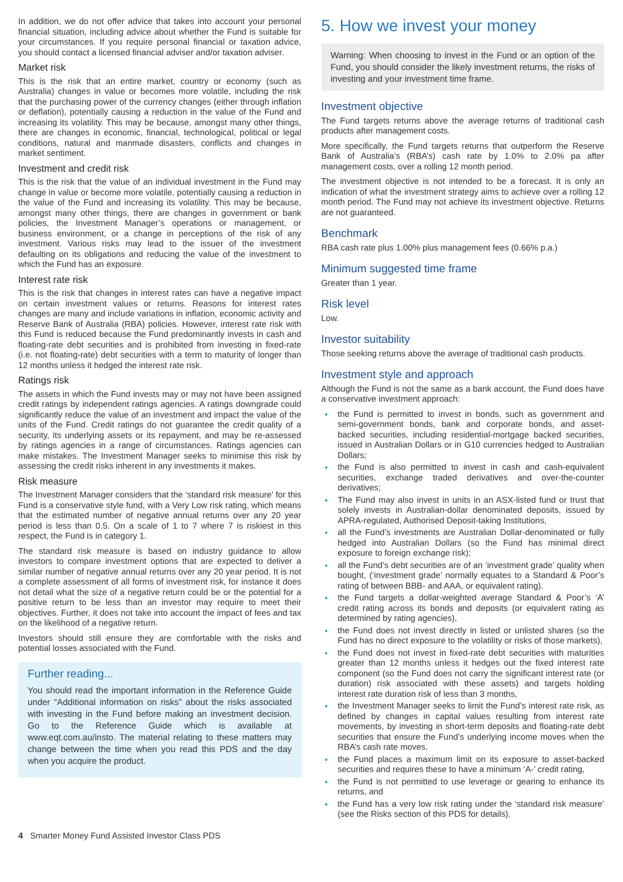In addition, we do not offer advice that takes into account your personal financial situation, including advice about whether the Fund is suitable for your circumstances. If you require personal financial or taxation advice, you should contact a licensed financial adviser and/or taxation adviser.
Market risk
This is the risk that an entire market, country or economy (such as Australia) changes in value or becomes more volatile, including the risk that the purchasing power of the currency changes (either through inflation or deflation), potentially causing a reduction in the value of the Fund and increasing its volatility. This may be because, amongst many other things, there are changes in economic, financial, technological, political or legal conditions, natural and manmade disasters, conflicts and changes in market sentiment.
Investment and credit risk
This is the risk that the value of an individual investment in the Fund may change in value or become more volatile, potentially causing a reduction in the value of the Fund and increasing its volatility. This may be because, amongst many other things, there are changes in government or bank policies, the Investment Manager’s operations or management, or business environment, or a change in perceptions of the risk of any investment. Various risks may lead to the issuer of the investment defaulting on its obligations and reducing the value of the investment to which the Fund has an exposure.
Interest rate risk
This is the risk that changes in interest rates can have a negative impact on certain investment values or returns. Reasons for interest rates changes are many and include variations in inflation, economic activity and Reserve Bank of Australia (RBA) policies. However, interest rate risk with this Fund is reduced because the Fund predominantly invests in cash and floating-rate debt securities and is prohibited from investing in fixed-rate (i.e. not floating-rate) debt securities with a term to maturity of longer than 12 months unless it hedged the interest rate risk.
Ratings risk
The assets in which the Fund invests may or may not have been assigned credit ratings by independent ratings agencies. A ratings downgrade could significantly reduce the value of an investment and impact the value of the units of the Fund. Credit ratings do not guarantee the credit quality of a security, its underlying assets or its repayment, and may be re-assessed by ratings agencies in a range of circumstances. Ratings agencies can make mistakes. The Investment Manager seeks to minimise this risk by assessing the credit risks inherent in any investments it makes.
Risk measure
The Investment Manager considers that the ‘standard risk measure’ for this Fund is a conservative style fund, with a Very Low risk rating, which means that the estimated number of negative annual returns over any 20 year period is less than 0.5. On a scale of 1 to 7 where 7 is riskiest in this respect, the Fund is in category 1.
The standard risk measure is based on industry guidance to allow investors to compare investment options that are expected to deliver a similar number of negative annual returns over any 20 year period. It is not a complete assessment of all forms of investment risk, for instance it does not detail what the size of a negative return could be or the potential for a positive return to be less than an investor may require to meet their objectives. Further, it does not take into account the impact of fees and tax on the likelihood of a negative return.
Investors should still ensure they are comfortable with the risks and potential losses associated with the Fund.
Further reading...
You should read the important information in the Reference Guide under “Additional information on risks” about the risks associated with investing in the Fund before making an investment decision. Go to the Reference Guide which is available at www.eqt.com.au/insto. The material relating to these matters may change between the time when you read this PDS and the day when you acquire the product.
5. How we invest your money
Warning: When choosing to invest in the Fund or an option of the Fund, you should consider the likely investment returns, the risks of investing and your investment time frame.
Investment objective
The Fund targets returns above the average returns of traditional cash products after management costs.
More specifically, the Fund targets returns that outperform the Reserve Bank of Australia’s (RBA’s) cash rate by 1.0% to 2.0% pa after management costs, over a rolling 12 month period.
The investment objective is not intended to be a forecast. It is only an indication of what the investment strategy aims to achieve over a rolling 12 month period. The Fund may not achieve its investment objective. Returns are not guaranteed.
Benchmark
RBA cash rate plus 1.00% plus management fees (0.66% p.a.)
Minimum suggested time frame
Greater than 1 year.
Risk level
Low.
Investor suitability
Those seeking returns above the average of traditional cash products.
Investment style and approach
Although the Fund is not the same as a bank account, the Fund does have a conservative investment approach:
the Fund is permitted to invest in bonds, such as government and semi-government bonds, bank and corporate bonds, and asset-backed securities, including residential-mortgage backed securities, issued in Australian Dollars or in G10 currencies hedged to Australian Dollars;
the Fund is also permitted to invest in cash and cash-equivalent securities, exchange traded derivatives and over-the-counter derivatives;
The Fund may also invest in units in an ASX-listed fund or trust that solely invests in Australian-dollar denominated deposits, issued by APRA-regulated, Authorised Deposit-taking Institutions,
all the Fund’s investments are Australian Dollar-denominated or fully hedged into Australian Dollars (so the Fund has minimal direct exposure to foreign exchange risk);
all the Fund’s debt securities are of an ‘investment grade’ quality when bought, (‘investment grade’ normally equates to a Standard & Poor’s rating of between BBB- and AAA, or equivalent rating).
the Fund targets a dollar-weighted average Standard & Poor’s ‘A’ credit rating across its bonds and deposits (or equivalent rating as determined by rating agencies),
the Fund does not invest directly in listed or unlisted shares (so the Fund has no direct exposure to the volatility or risks of those markets),
the Fund does not invest in fixed-rate debt securities with maturities greater than 12 months unless it hedges out the fixed interest rate component (so the Fund does not carry the significant interest rate (or duration) risk associated with these assets) and targets holding interest rate duration risk of less than 3 months,
the Investment Manager seeks to limit the Fund’s interest rate risk, as defined by changes in capital values resulting from interest rate movements, by investing in short-term deposits and floating-rate debt securities that ensure the Fund’s underlying income moves when the RBA’s cash rate moves,
the Fund places a maximum limit on its exposure to asset-backed securities and requires these to have a minimum ‘A-’ credit rating,
the Fund is not permitted to use leverage or gearing to enhance its returns, and
the Fund has a very low risk rating under the ‘standard risk measure’ (see the Risks section of this PDS for details).
4 Smarter Money Fund Assisted Investor Class PDS